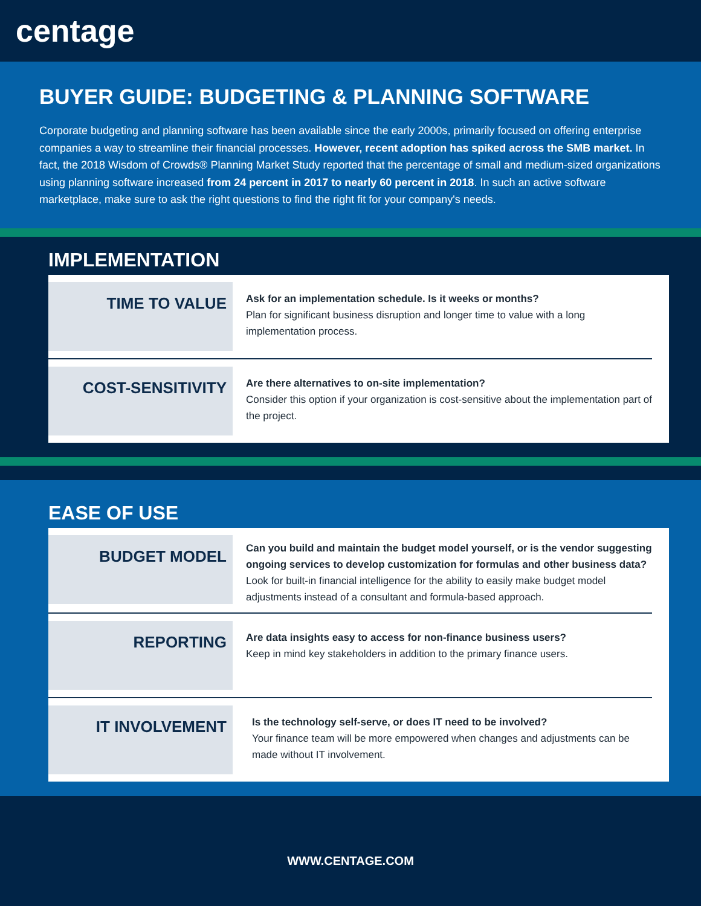centage
BUYER GUIDE: BUDGETING & PLANNING SOFTWARE
Corporate budgeting and planning software has been available since the early 2000s, primarily focused on offering enterprise companies a way to streamline their financial processes. However, recent adoption has spiked across the SMB market. In fact, the 2018 Wisdom of Crowds® Planning Market Study reported that the percentage of small and medium-sized organizations using planning software increased from 24 percent in 2017 to nearly 60 percent in 2018. In such an active software marketplace, make sure to ask the right questions to find the right fit for your company's needs.
IMPLEMENTATION
TIME TO VALUE
Ask for an implementation schedule. Is it weeks or months?
Plan for significant business disruption and longer time to value with a long implementation process.
COST-SENSITIVITY
Are there alternatives to on-site implementation?
Consider this option if your organization is cost-sensitive about the implementation part of the project.
EASE OF USE
BUDGET MODEL
Can you build and maintain the budget model yourself, or is the vendor suggesting ongoing services to develop customization for formulas and other business data?
Look for built-in financial intelligence for the ability to easily make budget model adjustments instead of a consultant and formula-based approach.
REPORTING
Are data insights easy to access for non-finance business users?
Keep in mind key stakeholders in addition to the primary finance users.
IT INVOLVEMENT
Is the technology self-serve, or does IT need to be involved?
Your finance team will be more empowered when changes and adjustments can be made without IT involvement.
WWW.CENTAGE.COM